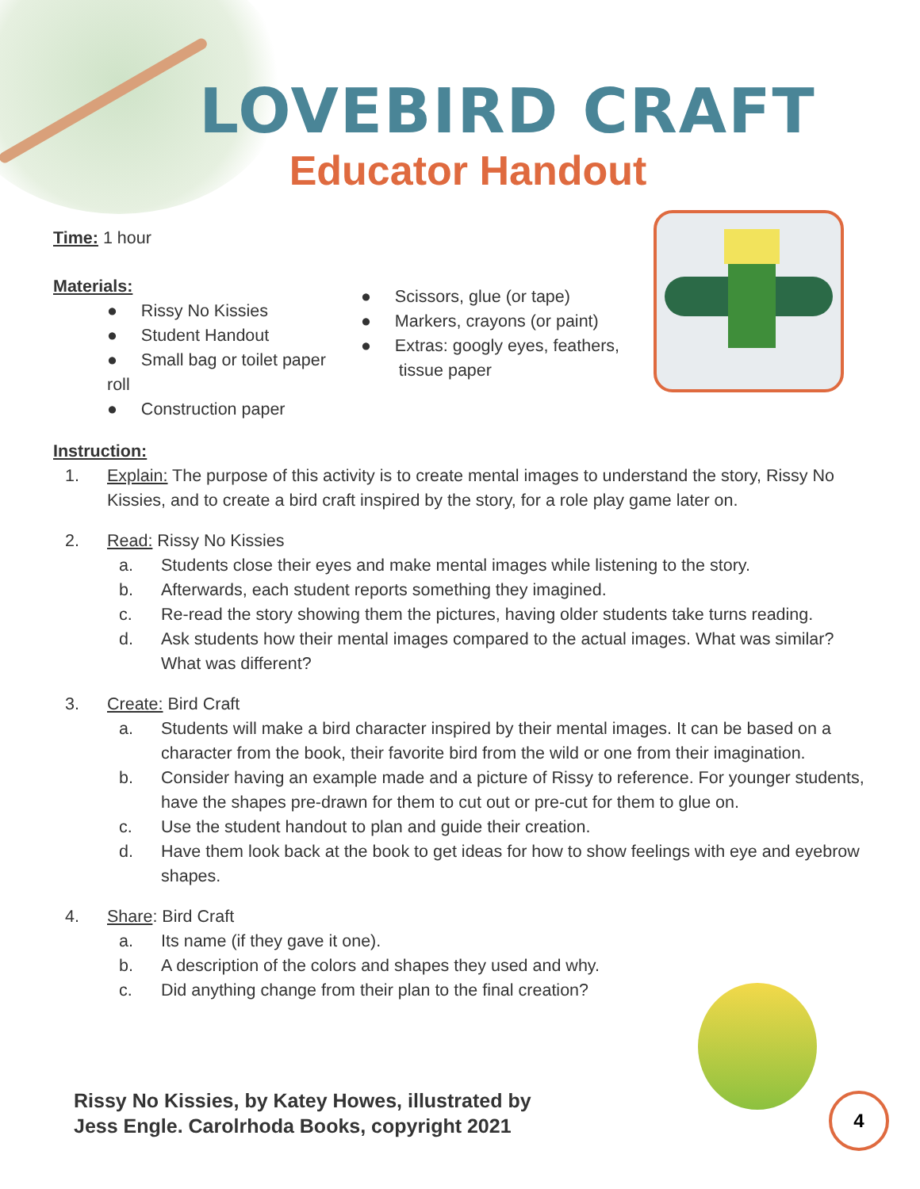LOVEBIRD CRAFT
Educator Handout
Time: 1 hour
Materials:
● Rissy No Kissies
● Student Handout
● Small bag or toilet paper roll
● Construction paper
● Scissors, glue (or tape)
● Markers, crayons (or paint)
● Extras: googly eyes, feathers,
tissue paper
Instruction:
1. Explain: The purpose of this activity is to create mental images to understand the story, Rissy No Kissies, and to create a bird craft inspired by the story, for a role play game later on.
2. Read: Rissy No Kissies
a. Students close their eyes and make mental images while listening to the story.
b. Afterwards, each student reports something they imagined.
c. Re-read the story showing them the pictures, having older students take turns reading.
d. Ask students how their mental images compared to the actual images. What was similar? What was different?
3. Create: Bird Craft
a. Students will make a bird character inspired by their mental images. It can be based on a character from the book, their favorite bird from the wild or one from their imagination.
b. Consider having an example made and a picture of Rissy to reference. For younger students, have the shapes pre-drawn for them to cut out or pre-cut for them to glue on.
c. Use the student handout to plan and guide their creation.
d. Have them look back at the book to get ideas for how to show feelings with eye and eyebrow shapes.
4. Share: Bird Craft
a. Its name (if they gave it one).
b. A description of the colors and shapes they used and why.
c. Did anything change from their plan to the final creation?
Rissy No Kissies, by Katey Howes, illustrated by
Jess Engle. Carolrhoda Books, copyright 2021
4